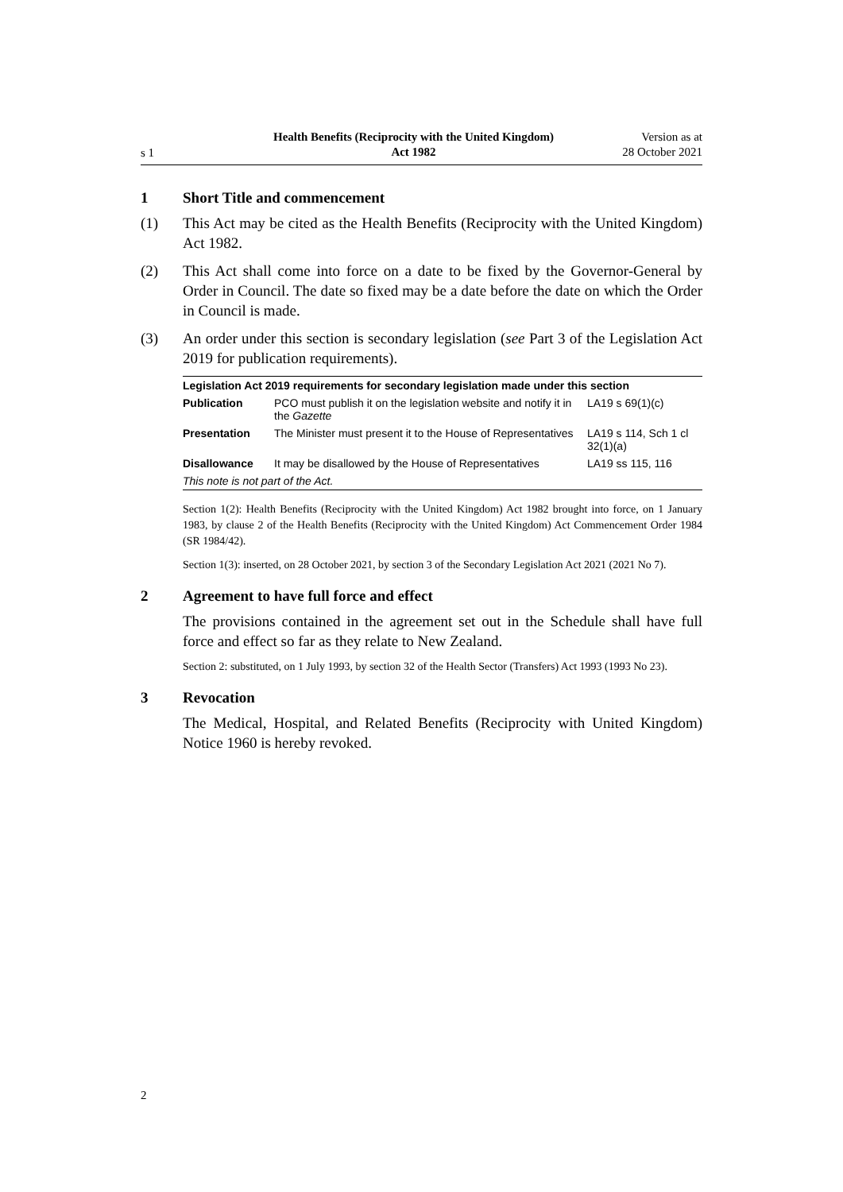s 1
Health Benefits (Reciprocity with the United Kingdom)
Act 1982
Version as at
28 October 2021
1 Short Title and commencement
(1) This Act may be cited as the Health Benefits (Reciprocity with the United Kingdom) Act 1982.
(2) This Act shall come into force on a date to be fixed by the Governor-General by Order in Council. The date so fixed may be a date before the date on which the Order in Council is made.
(3) An order under this section is secondary legislation (see Part 3 of the Legislation Act 2019 for publication requirements).
| Legislation Act 2019 requirements for secondary legislation made under this section | | |
| --- | --- | --- |
| Publication | PCO must publish it on the legislation website and notify it in the Gazette | LA19 s 69(1)(c) |
| Presentation | The Minister must present it to the House of Representatives | LA19 s 114, Sch 1 cl 32(1)(a) |
| Disallowance | It may be disallowed by the House of Representatives | LA19 ss 115, 116 |
| This note is not part of the Act. | | |
Section 1(2): Health Benefits (Reciprocity with the United Kingdom) Act 1982 brought into force, on 1 January 1983, by clause 2 of the Health Benefits (Reciprocity with the United Kingdom) Act Commencement Order 1984 (SR 1984/42).
Section 1(3): inserted, on 28 October 2021, by section 3 of the Secondary Legislation Act 2021 (2021 No 7).
2 Agreement to have full force and effect
The provisions contained in the agreement set out in the Schedule shall have full force and effect so far as they relate to New Zealand.
Section 2: substituted, on 1 July 1993, by section 32 of the Health Sector (Transfers) Act 1993 (1993 No 23).
3 Revocation
The Medical, Hospital, and Related Benefits (Reciprocity with United Kingdom) Notice 1960 is hereby revoked.
2